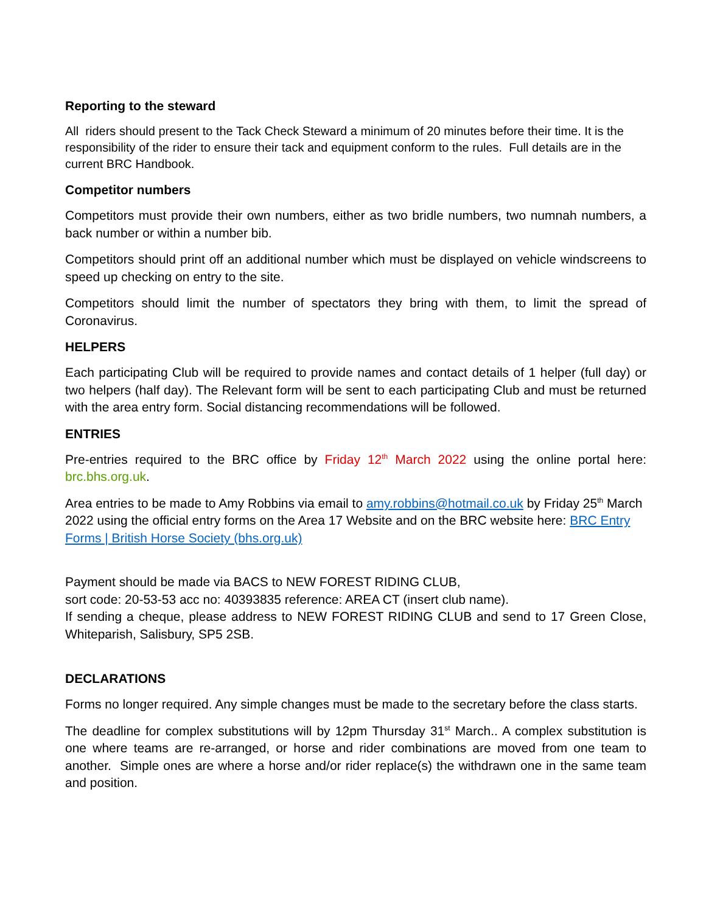Reporting to the steward
All riders should present to the Tack Check Steward a minimum of 20 minutes before their time. It is the responsibility of the rider to ensure their tack and equipment conform to the rules. Full details are in the current BRC Handbook.
Competitor numbers
Competitors must provide their own numbers, either as two bridle numbers, two numnah numbers, a back number or within a number bib.
Competitors should print off an additional number which must be displayed on vehicle windscreens to speed up checking on entry to the site.
Competitors should limit the number of spectators they bring with them, to limit the spread of Coronavirus.
HELPERS
Each participating Club will be required to provide names and contact details of 1 helper (full day) or two helpers (half day). The Relevant form will be sent to each participating Club and must be returned with the area entry form. Social distancing recommendations will be followed.
ENTRIES
Pre-entries required to the BRC office by Friday 12<sup>th</sup> March 2022 using the online portal here: brc.bhs.org.uk.
Area entries to be made to Amy Robbins via email to amy.robbins@hotmail.co.uk by Friday 25<sup>th</sup> March 2022 using the official entry forms on the Area 17 Website and on the BRC website here: BRC Entry Forms | British Horse Society (bhs.org.uk)
Payment should be made via BACS to NEW FOREST RIDING CLUB,
sort code: 20-53-53 acc no: 40393835 reference: AREA CT (insert club name).
If sending a cheque, please address to NEW FOREST RIDING CLUB and send to 17 Green Close, Whiteparish, Salisbury, SP5 2SB.
DECLARATIONS
Forms no longer required. Any simple changes must be made to the secretary before the class starts.
The deadline for complex substitutions will by 12pm Thursday 31<sup>st</sup> March.. A complex substitution is one where teams are re-arranged, or horse and rider combinations are moved from one team to another. Simple ones are where a horse and/or rider replace(s) the withdrawn one in the same team and position.